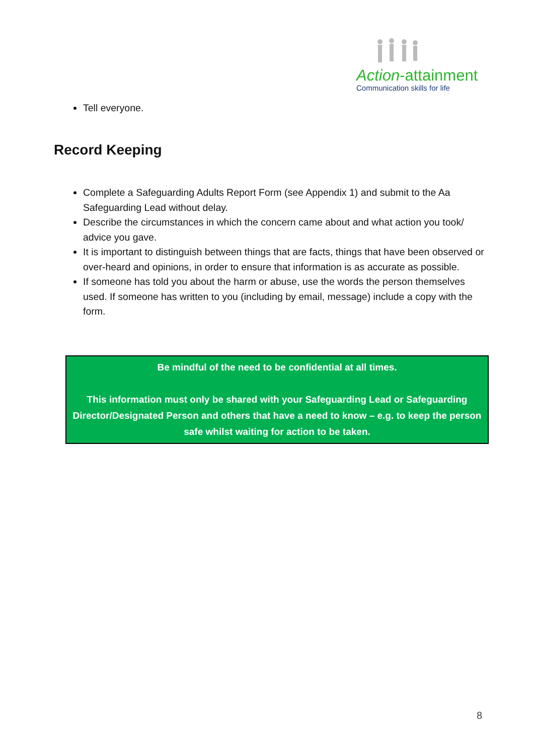Action-attainment
Communication skills for life
Tell everyone.
Record Keeping
Complete a Safeguarding Adults Report Form (see Appendix 1) and submit to the Aa Safeguarding Lead without delay.
Describe the circumstances in which the concern came about and what action you took/ advice you gave.
It is important to distinguish between things that are facts, things that have been observed or over-heard and opinions, in order to ensure that information is as accurate as possible.
If someone has told you about the harm or abuse, use the words the person themselves used. If someone has written to you (including by email, message) include a copy with the form.
Be mindful of the need to be confidential at all times.
This information must only be shared with your Safeguarding Lead or Safeguarding Director/Designated Person and others that have a need to know – e.g. to keep the person safe whilst waiting for action to be taken.
8